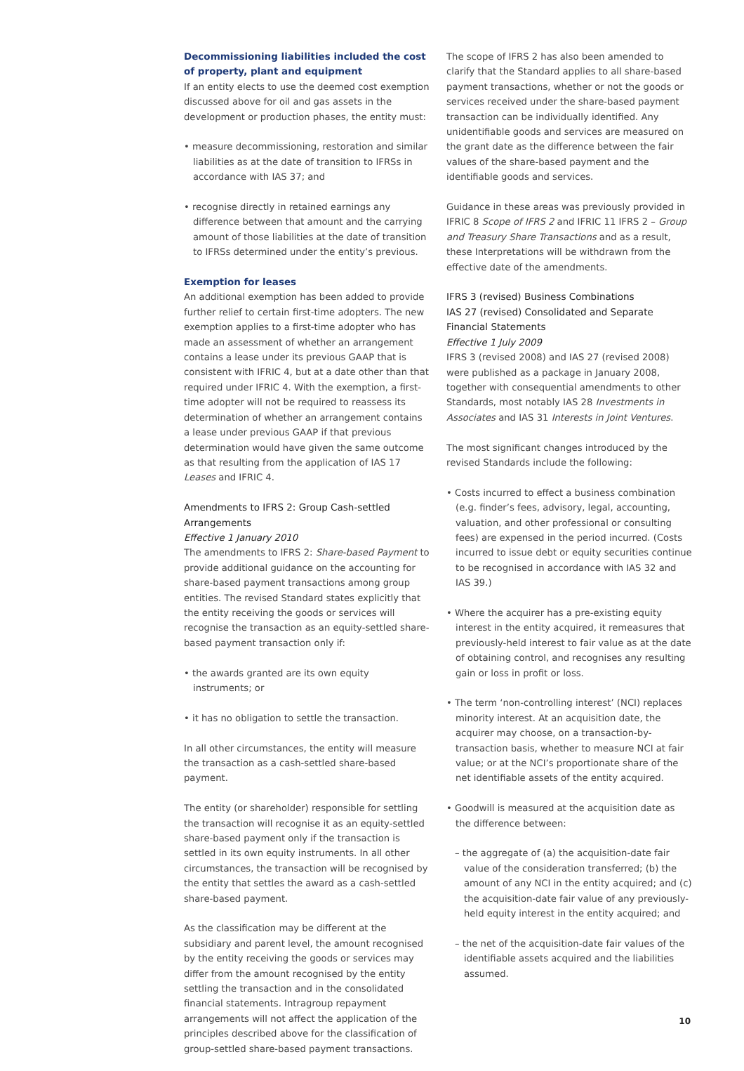Decommissioning liabilities included the cost of property, plant and equipment
If an entity elects to use the deemed cost exemption discussed above for oil and gas assets in the development or production phases, the entity must:
• measure decommissioning, restoration and similar liabilities as at the date of transition to IFRSs in accordance with IAS 37; and
• recognise directly in retained earnings any difference between that amount and the carrying amount of those liabilities at the date of transition to IFRSs determined under the entity’s previous.
Exemption for leases
An additional exemption has been added to provide further relief to certain first-time adopters. The new exemption applies to a first-time adopter who has made an assessment of whether an arrangement contains a lease under its previous GAAP that is consistent with IFRIC 4, but at a date other than that required under IFRIC 4. With the exemption, a first-time adopter will not be required to reassess its determination of whether an arrangement contains a lease under previous GAAP if that previous determination would have given the same outcome as that resulting from the application of IAS 17 Leases and IFRIC 4.
Amendments to IFRS 2: Group Cash-settled Arrangements
Effective 1 January 2010
The amendments to IFRS 2: Share-based Payment to provide additional guidance on the accounting for share-based payment transactions among group entities. The revised Standard states explicitly that the entity receiving the goods or services will recognise the transaction as an equity-settled share-based payment transaction only if:
• the awards granted are its own equity instruments; or
• it has no obligation to settle the transaction.
In all other circumstances, the entity will measure the transaction as a cash-settled share-based payment.
The entity (or shareholder) responsible for settling the transaction will recognise it as an equity-settled share-based payment only if the transaction is settled in its own equity instruments. In all other circumstances, the transaction will be recognised by the entity that settles the award as a cash-settled share-based payment.
As the classification may be different at the subsidiary and parent level, the amount recognised by the entity receiving the goods or services may differ from the amount recognised by the entity settling the transaction and in the consolidated financial statements. Intragroup repayment arrangements will not affect the application of the principles described above for the classification of group-settled share-based payment transactions.
The scope of IFRS 2 has also been amended to clarify that the Standard applies to all share-based payment transactions, whether or not the goods or services received under the share-based payment transaction can be individually identified. Any unidentifiable goods and services are measured on the grant date as the difference between the fair values of the share-based payment and the identifiable goods and services.
Guidance in these areas was previously provided in IFRIC 8 Scope of IFRS 2 and IFRIC 11 IFRS 2 – Group and Treasury Share Transactions and as a result, these Interpretations will be withdrawn from the effective date of the amendments.
IFRS 3 (revised) Business Combinations
IAS 27 (revised) Consolidated and Separate Financial Statements
Effective 1 July 2009
IFRS 3 (revised 2008) and IAS 27 (revised 2008) were published as a package in January 2008, together with consequential amendments to other Standards, most notably IAS 28 Investments in Associates and IAS 31 Interests in Joint Ventures.
The most significant changes introduced by the revised Standards include the following:
• Costs incurred to effect a business combination (e.g. finder’s fees, advisory, legal, accounting, valuation, and other professional or consulting fees) are expensed in the period incurred. (Costs incurred to issue debt or equity securities continue to be recognised in accordance with IAS 32 and IAS 39.)
• Where the acquirer has a pre-existing equity interest in the entity acquired, it remeasures that previously-held interest to fair value as at the date of obtaining control, and recognises any resulting gain or loss in profit or loss.
• The term ‘non-controlling interest’ (NCI) replaces minority interest. At an acquisition date, the acquirer may choose, on a transaction-by-transaction basis, whether to measure NCI at fair value; or at the NCI’s proportionate share of the net identifiable assets of the entity acquired.
• Goodwill is measured at the acquisition date as the difference between:
– the aggregate of (a) the acquisition-date fair value of the consideration transferred; (b) the amount of any NCI in the entity acquired; and (c) the acquisition-date fair value of any previously-held equity interest in the entity acquired; and
– the net of the acquisition-date fair values of the identifiable assets acquired and the liabilities assumed.
10